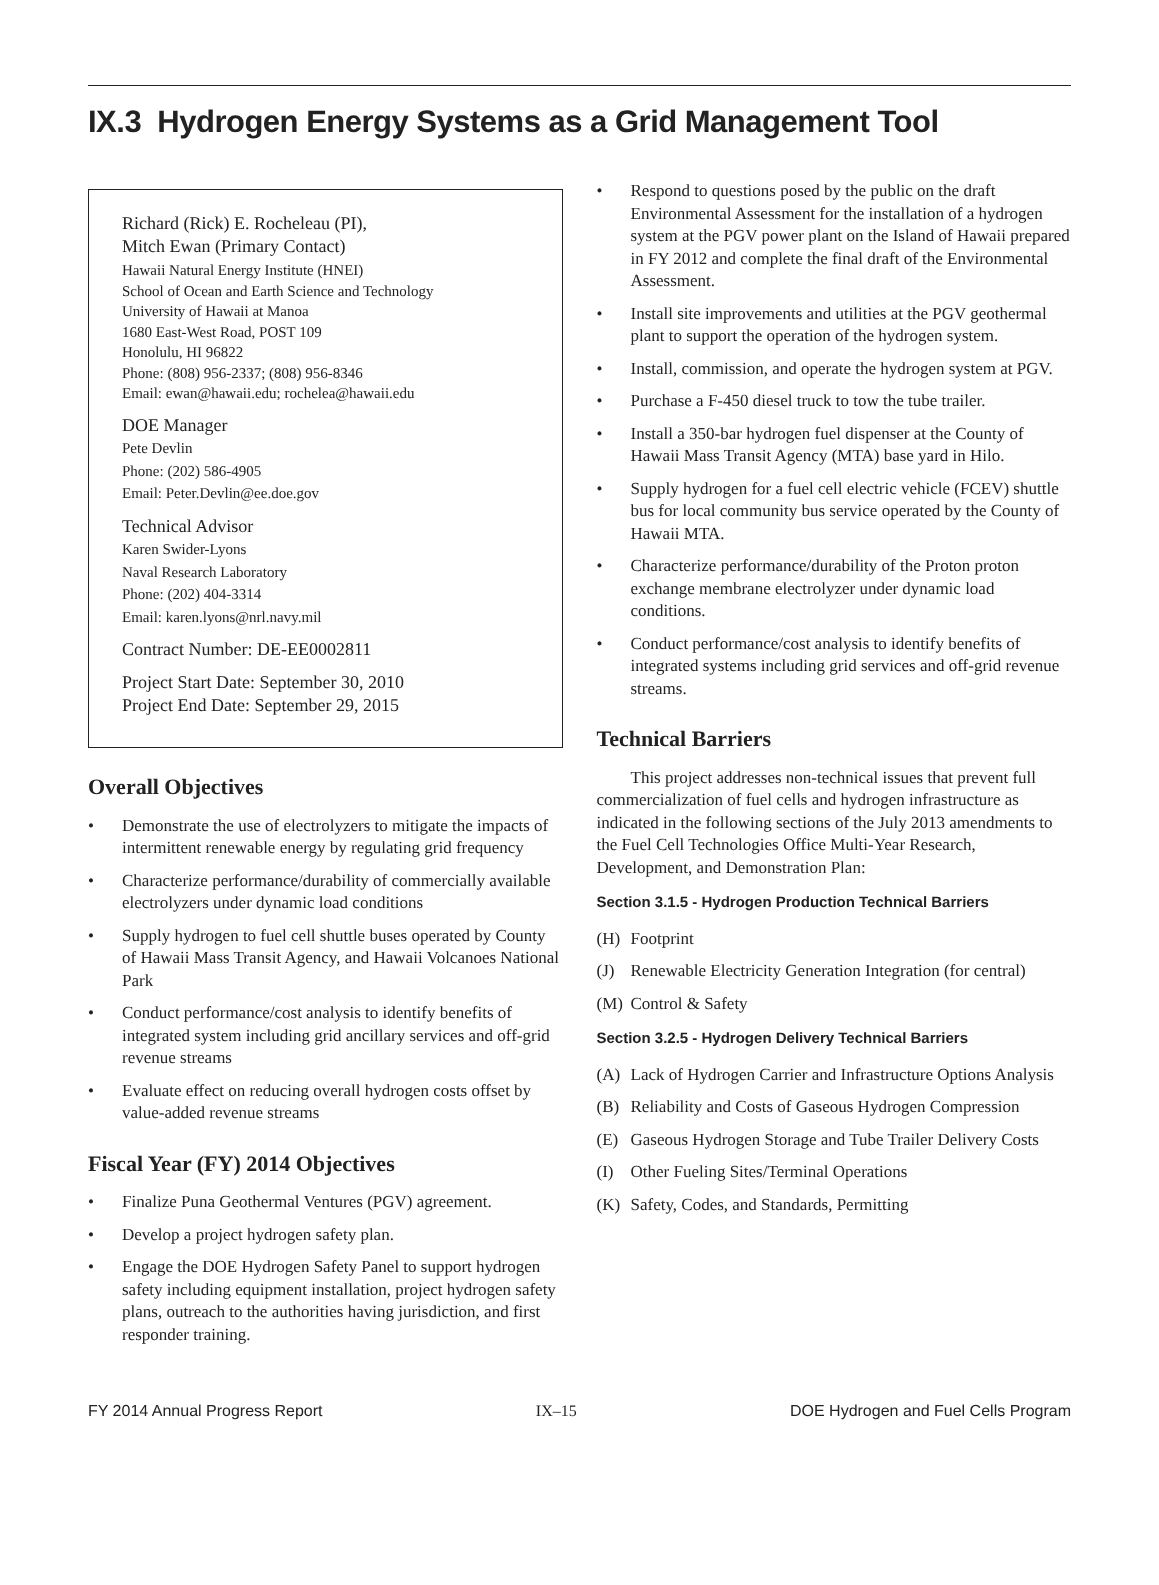IX.3 Hydrogen Energy Systems as a Grid Management Tool
Richard (Rick) E. Rocheleau (PI),
Mitch Ewan (Primary Contact)
Hawaii Natural Energy Institute (HNEI)
School of Ocean and Earth Science and Technology
University of Hawaii at Manoa
1680 East-West Road, POST 109
Honolulu, HI 96822
Phone: (808) 956-2337; (808) 956-8346
Email: ewan@hawaii.edu; rochelea@hawaii.edu
DOE Manager
Pete Devlin
Phone: (202) 586-4905
Email: Peter.Devlin@ee.doe.gov
Technical Advisor
Karen Swider-Lyons
Naval Research Laboratory
Phone: (202) 404-3314
Email: karen.lyons@nrl.navy.mil
Contract Number: DE-EE0002811
Project Start Date: September 30, 2010
Project End Date: September 29, 2015
Overall Objectives
• Demonstrate the use of electrolyzers to mitigate the impacts of intermittent renewable energy by regulating grid frequency
• Characterize performance/durability of commercially available electrolyzers under dynamic load conditions
• Supply hydrogen to fuel cell shuttle buses operated by County of Hawaii Mass Transit Agency, and Hawaii Volcanoes National Park
• Conduct performance/cost analysis to identify benefits of integrated system including grid ancillary services and off-grid revenue streams
• Evaluate effect on reducing overall hydrogen costs offset by value-added revenue streams
Fiscal Year (FY) 2014 Objectives
• Finalize Puna Geothermal Ventures (PGV) agreement.
• Develop a project hydrogen safety plan.
• Engage the DOE Hydrogen Safety Panel to support hydrogen safety including equipment installation, project hydrogen safety plans, outreach to the authorities having jurisdiction, and first responder training.
• Respond to questions posed by the public on the draft Environmental Assessment for the installation of a hydrogen system at the PGV power plant on the Island of Hawaii prepared in FY 2012 and complete the final draft of the Environmental Assessment.
• Install site improvements and utilities at the PGV geothermal plant to support the operation of the hydrogen system.
• Install, commission, and operate the hydrogen system at PGV.
• Purchase a F-450 diesel truck to tow the tube trailer.
• Install a 350-bar hydrogen fuel dispenser at the County of Hawaii Mass Transit Agency (MTA) base yard in Hilo.
• Supply hydrogen for a fuel cell electric vehicle (FCEV) shuttle bus for local community bus service operated by the County of Hawaii MTA.
• Characterize performance/durability of the Proton proton exchange membrane electrolyzer under dynamic load conditions.
• Conduct performance/cost analysis to identify benefits of integrated systems including grid services and off-grid revenue streams.
Technical Barriers
This project addresses non-technical issues that prevent full commercialization of fuel cells and hydrogen infrastructure as indicated in the following sections of the July 2013 amendments to the Fuel Cell Technologies Office Multi-Year Research, Development, and Demonstration Plan:
Section 3.1.5 - Hydrogen Production Technical Barriers
(H) Footprint
(J) Renewable Electricity Generation Integration (for central)
(M) Control & Safety
Section 3.2.5 - Hydrogen Delivery Technical Barriers
(A) Lack of Hydrogen Carrier and Infrastructure Options Analysis
(B) Reliability and Costs of Gaseous Hydrogen Compression
(E) Gaseous Hydrogen Storage and Tube Trailer Delivery Costs
(I) Other Fueling Sites/Terminal Operations
(K) Safety, Codes, and Standards, Permitting
FY 2014 Annual Progress Report IX–15 DOE Hydrogen and Fuel Cells Program